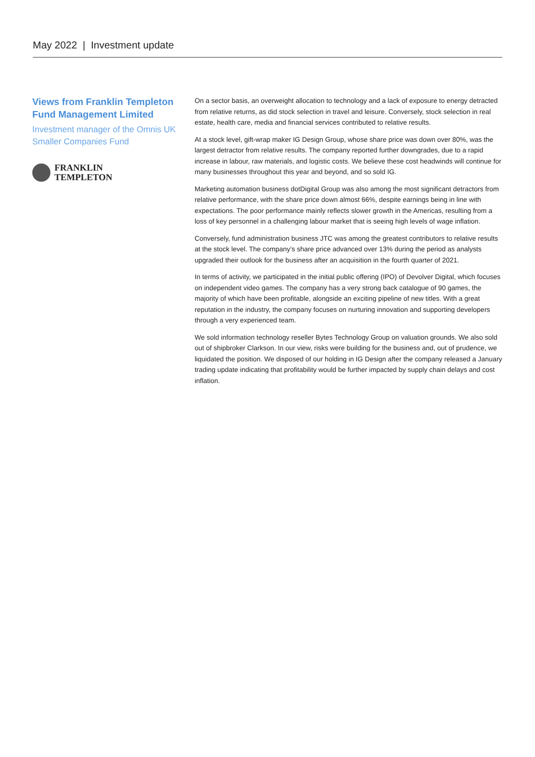May 2022 | Investment update
Views from Franklin Templeton Fund Management Limited
Investment manager of the Omnis UK Smaller Companies Fund
FRANKLIN
TEMPLETON
On a sector basis, an overweight allocation to technology and a lack of exposure to energy detracted from relative returns, as did stock selection in travel and leisure. Conversely, stock selection in real estate, health care, media and financial services contributed to relative results.
At a stock level, gift-wrap maker IG Design Group, whose share price was down over 80%, was the largest detractor from relative results. The company reported further downgrades, due to a rapid increase in labour, raw materials, and logistic costs. We believe these cost headwinds will continue for many businesses throughout this year and beyond, and so sold IG.
Marketing automation business dotDigital Group was also among the most significant detractors from relative performance, with the share price down almost 66%, despite earnings being in line with expectations. The poor performance mainly reflects slower growth in the Americas, resulting from a loss of key personnel in a challenging labour market that is seeing high levels of wage inflation.
Conversely, fund administration business JTC was among the greatest contributors to relative results at the stock level. The company’s share price advanced over 13% during the period as analysts upgraded their outlook for the business after an acquisition in the fourth quarter of 2021.
In terms of activity, we participated in the initial public offering (IPO) of Devolver Digital, which focuses on independent video games. The company has a very strong back catalogue of 90 games, the majority of which have been profitable, alongside an exciting pipeline of new titles. With a great reputation in the industry, the company focuses on nurturing innovation and supporting developers through a very experienced team.
We sold information technology reseller Bytes Technology Group on valuation grounds. We also sold out of shipbroker Clarkson. In our view, risks were building for the business and, out of prudence, we liquidated the position. We disposed of our holding in IG Design after the company released a January trading update indicating that profitability would be further impacted by supply chain delays and cost inflation.